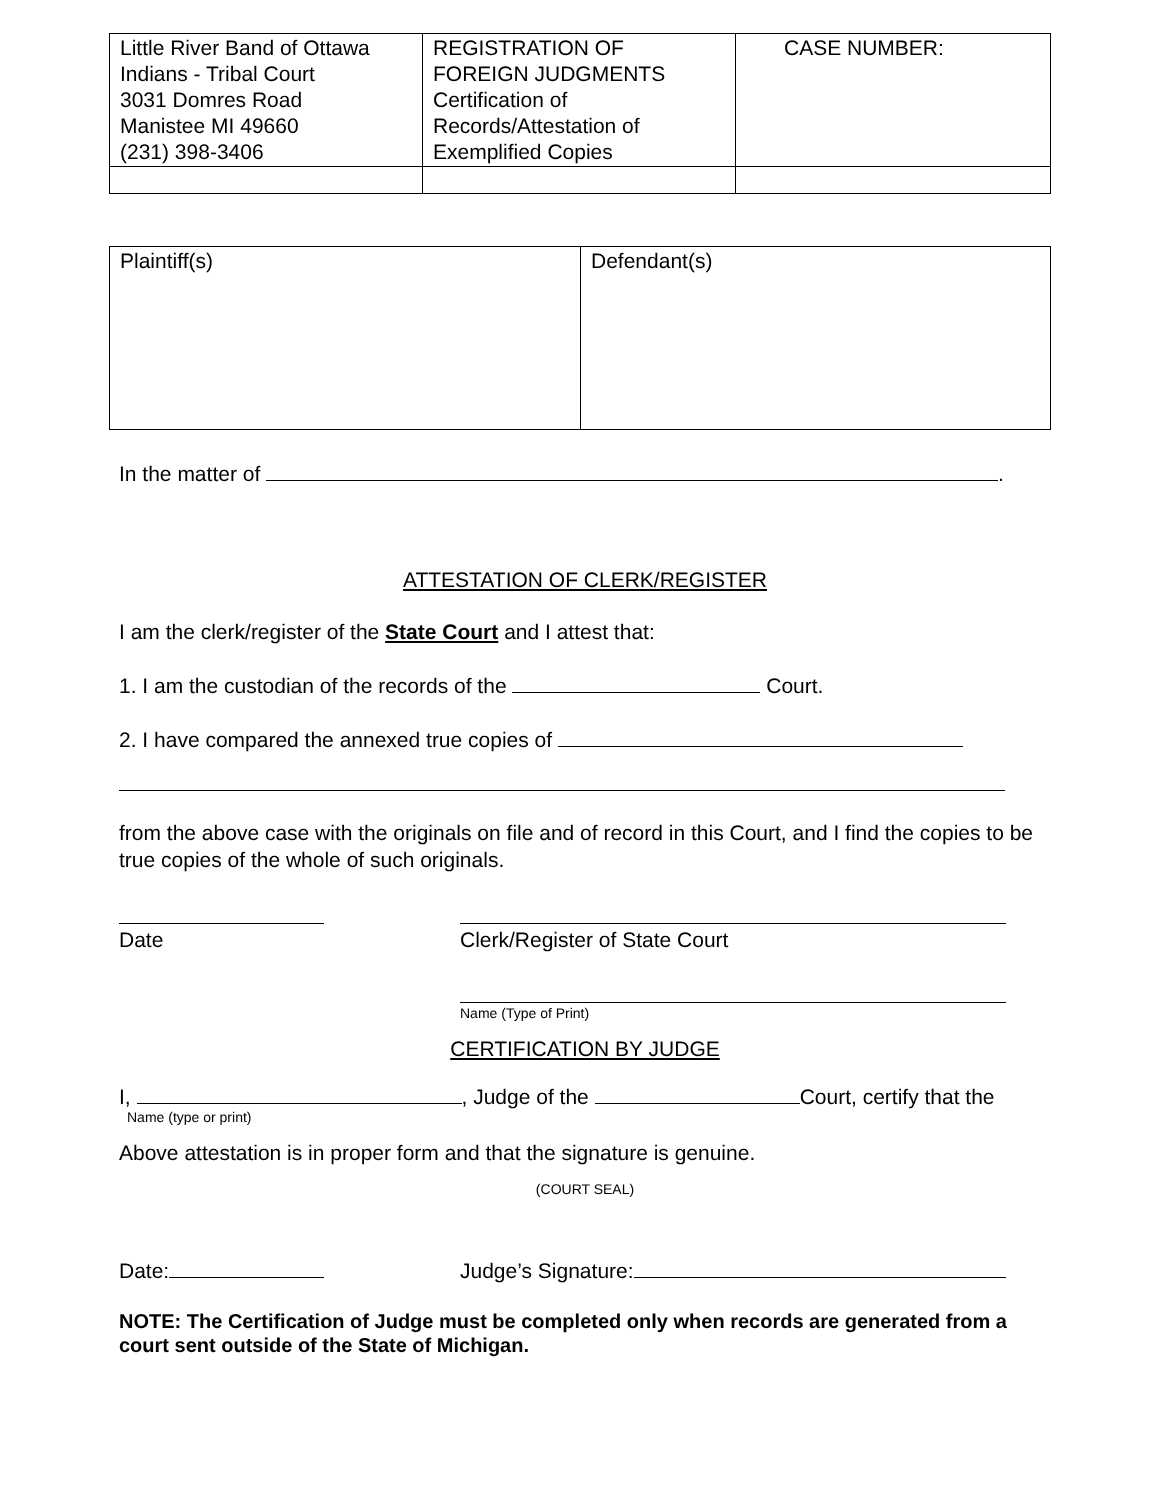| Little River Band of Ottawa Indians - Tribal Court 3031 Domres Road Manistee MI 49660 (231) 398-3406 | REGISTRATION OF FOREIGN JUDGMENTS Certification of Records/Attestation of Exemplified Copies | CASE NUMBER: |
| Plaintiff(s) | Defendant(s) |
In the matter of .
ATTESTATION OF CLERK/REGISTER
I am the clerk/register of the State Court and I attest that:
1. I am the custodian of the records of the Court.
2. I have compared the annexed true copies of
from the above case with the originals on file and of record in this Court, and I find the copies to be true copies of the whole of such originals.
Date Clerk/Register of State Court
Name (Type of Print)
CERTIFICATION BY JUDGE
I, , Judge of the Court, certify that the
Name (type or print)
Above attestation is in proper form and that the signature is genuine.
(COURT SEAL)
Date: Judge’s Signature:
NOTE: The Certification of Judge must be completed only when records are generated from a court sent outside of the State of Michigan.